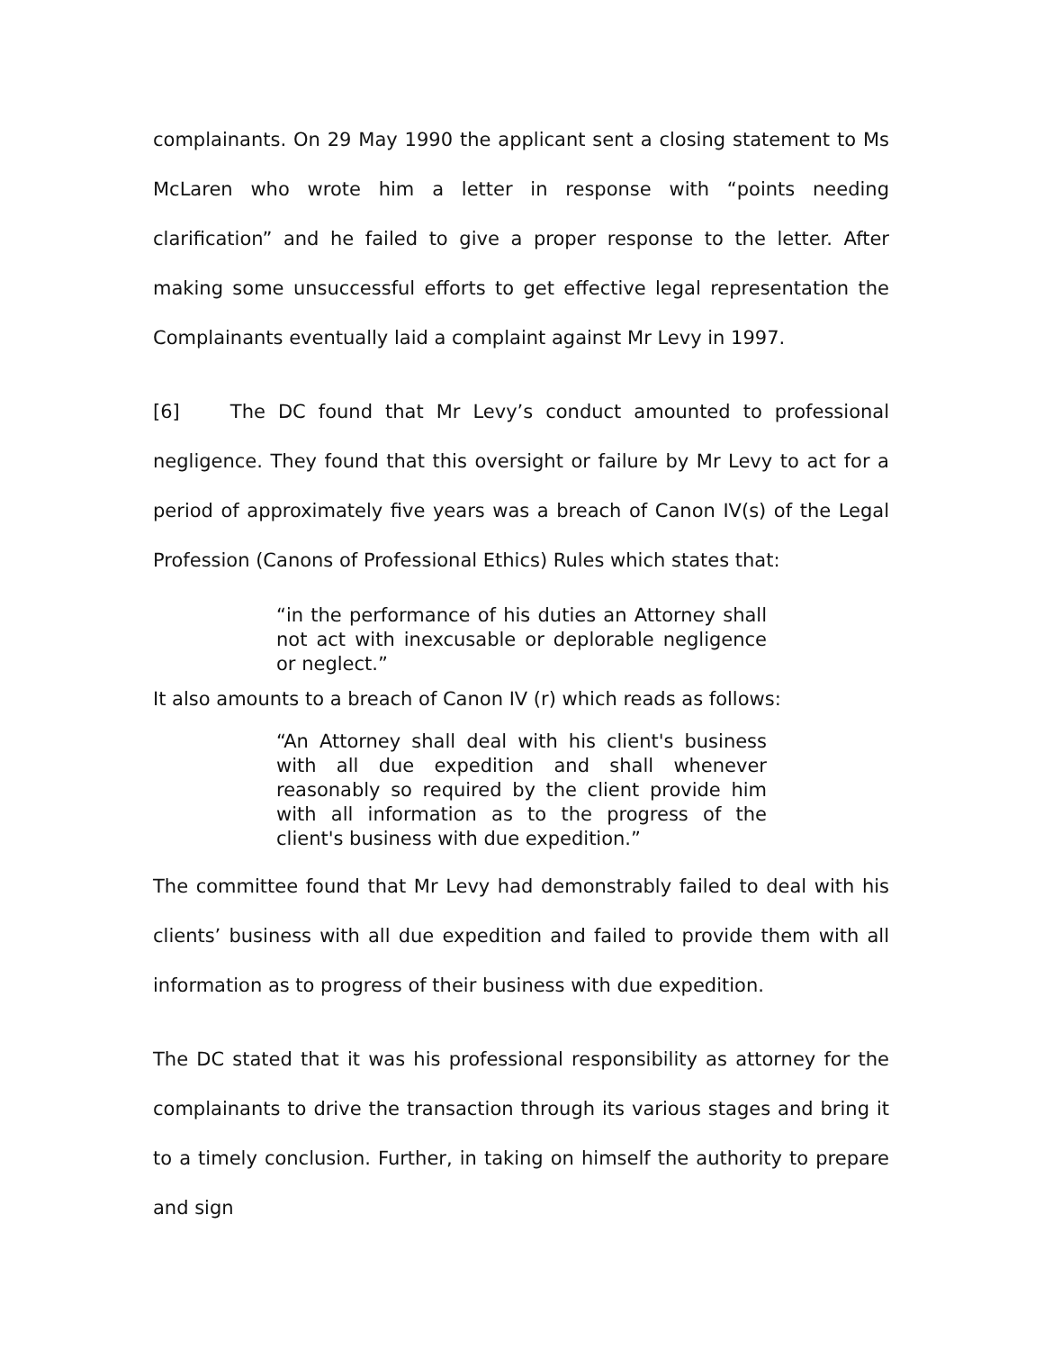complainants. On 29 May 1990 the applicant sent a closing statement to Ms McLaren who wrote him a letter in response with “points needing clarification” and he failed to give a proper response to the letter. After making some unsuccessful efforts to get effective legal representation the Complainants eventually laid a complaint against Mr Levy in 1997.
[6] The DC found that Mr Levy’s conduct amounted to professional negligence. They found that this oversight or failure by Mr Levy to act for a period of approximately five years was a breach of Canon IV(s) of the Legal Profession (Canons of Professional Ethics) Rules which states that:
“in the performance of his duties an Attorney shall not act with inexcusable or deplorable negligence or neglect.”
It also amounts to a breach of Canon IV (r) which reads as follows:
“An Attorney shall deal with his client's business with all due expedition and shall whenever reasonably so required by the client provide him with all information as to the progress of the client's business with due expedition.”
The committee found that Mr Levy had demonstrably failed to deal with his clients’ business with all due expedition and failed to provide them with all information as to progress of their business with due expedition.
The DC stated that it was his professional responsibility as attorney for the complainants to drive the transaction through its various stages and bring it to a timely conclusion. Further, in taking on himself the authority to prepare and sign